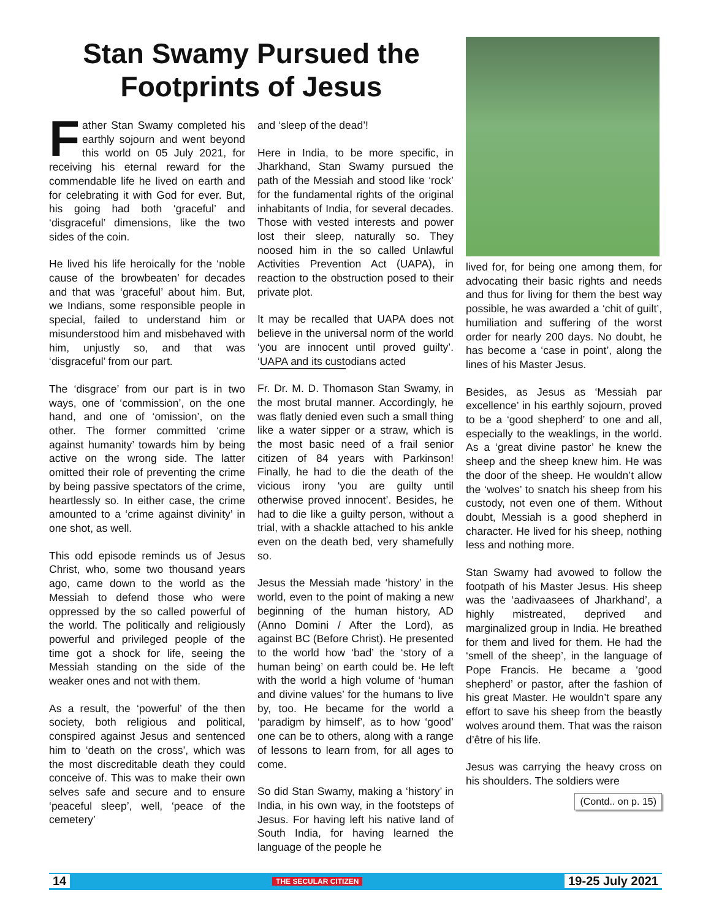Stan Swamy Pursued the
Footprints of Jesus
Father Stan Swamy completed his earthly sojourn and went beyond this world on 05 July 2021, for receiving his eternal reward for the commendable life he lived on earth and for celebrating it with God for ever. But, his going had both ‘graceful’ and ‘disgraceful’ dimensions, like the two sides of the coin.
He lived his life heroically for the ‘noble cause of the browbeaten’ for decades and that was ‘graceful’ about him. But, we Indians, some responsible people in special, failed to understand him or misunderstood him and misbehaved with him, unjustly so, and that was ‘disgraceful’ from our part.
The ‘disgrace’ from our part is in two ways, one of ‘commission’, on the one hand, and one of ‘omission’, on the other. The former committed ‘crime against humanity’ towards him by being active on the wrong side. The latter omitted their role of preventing the crime by being passive spectators of the crime, heartlessly so. In either case, the crime amounted to a ‘crime against divinity’ in one shot, as well.
This odd episode reminds us of Jesus Christ, who, some two thousand years ago, came down to the world as the Messiah to defend those who were oppressed by the so called powerful of the world. The politically and religiously powerful and privileged people of the time got a shock for life, seeing the Messiah standing on the side of the weaker ones and not with them.
As a result, the ‘powerful’ of the then society, both religious and political, conspired against Jesus and sentenced him to ‘death on the cross’, which was the most discreditable death they could conceive of. This was to make their own selves safe and secure and to ensure ‘peaceful sleep’, well, ‘peace of the cemetery’
and ‘sleep of the dead’!
Here in India, to be more specific, in Jharkhand, Stan Swamy pursued the path of the Messiah and stood like ‘rock’ for the fundamental rights of the original inhabitants of India, for several decades. Those with vested interests and power lost their sleep, naturally so. They noosed him in the so called Unlawful Activities Prevention Act (UAPA), in reaction to the obstruction posed to their private plot.
It may be recalled that UAPA does not believe in the universal norm of the world ‘you are innocent until proved guilty’. ‘UAPA and its custodians acted
Fr. Dr. M. D. Thomas on Stan Swamy, in the most brutal manner. Accordingly, he was flatly denied even such a small thing like a water sipper or a straw, which is the most basic need of a frail senior citizen of 84 years with Parkinson! Finally, he had to die the death of the vicious irony ‘you are guilty until otherwise proved innocent’. Besides, he had to die like a guilty person, without a trial, with a shackle attached to his ankle even on the death bed, very shamefully so.
Jesus the Messiah made ‘history’ in the world, even to the point of making a new beginning of the human history, AD (Anno Domini / After the Lord), as against BC (Before Christ). He presented to the world how ‘bad’ the ‘story of a human being’ on earth could be. He left with the world a high volume of ‘human and divine values’ for the humans to live by, too. He became for the world a ‘paradigm by himself’, as to how ‘good’ one can be to others, along with a range of lessons to learn from, for all ages to come.
So did Stan Swamy, making a ‘history’ in India, in his own way, in the footsteps of Jesus. For having left his native land of South India, for having learned the language of the people he
lived for, for being one among them, for advocating their basic rights and needs and thus for living for them the best way possible, he was awarded a ‘chit of guilt’, humiliation and suffering of the worst order for nearly 200 days. No doubt, he has become a ‘case in point’, along the lines of his Master Jesus.
Besides, as Jesus as ‘Messiah par excellence’ in his earthly sojourn, proved to be a ‘good shepherd’ to one and all, especially to the weaklings, in the world. As a ‘great divine pastor’ he knew the sheep and the sheep knew him. He was the door of the sheep. He wouldn’t allow the ‘wolves’ to snatch his sheep from his custody, not even one of them. Without doubt, Messiah is a good shepherd in character. He lived for his sheep, nothing less and nothing more.
Stan Swamy had avowed to follow the footpath of his Master Jesus. His sheep was the ‘aadivaasees of Jharkhand’, a highly mistreated, deprived and marginalized group in India. He breathed for them and lived for them. He had the ‘smell of the sheep’, in the language of Pope Francis. He became a ‘good shepherd’ or pastor, after the fashion of his great Master. He wouldn’t spare any effort to save his sheep from the beastly wolves around them. That was the raison d’être of his life.
Jesus was carrying the heavy cross on his shoulders. The soldiers were
(Contd.. on p. 15)
14 THE SECULAR CITIZEN 19-25 July 2021